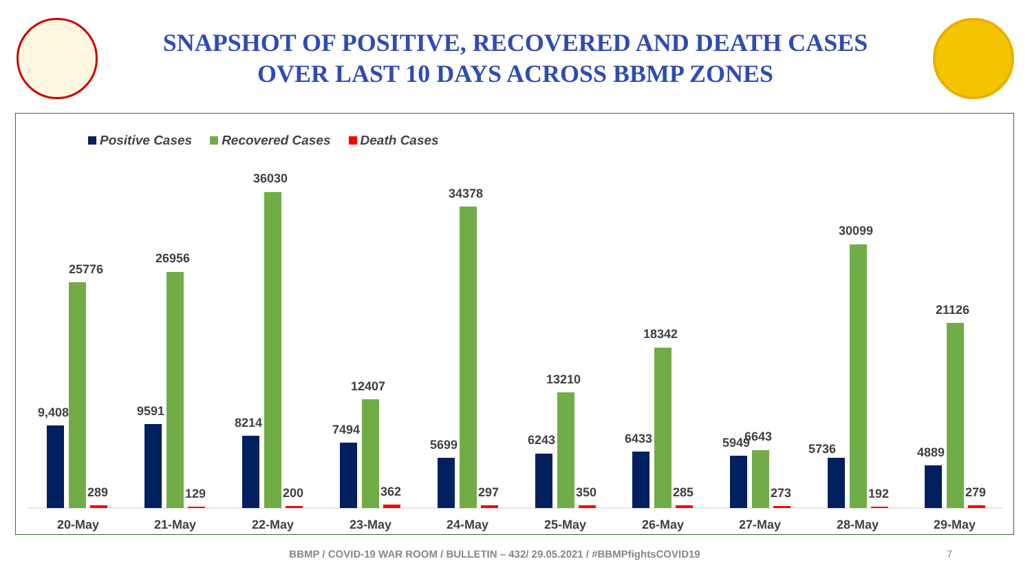SNAPSHOT OF POSITIVE, RECOVERED AND DEATH CASES
OVER LAST 10 DAYS ACROSS BBMP ZONES
Positive Cases Recovered Cases Death Cases
9,408
25776
289
20-May
9591
26956
129
21-May
8214
36030
200
22-May
7494
12407
362
23-May
5699
34378
297
24-May
6243
13210
350
25-May
6433
18342
285
26-May
5949
6643
273
27-May
5736
30099
192
28-May
4889
21126
279
29-May
BBMP / COVID-19 WAR ROOM / BULLETIN – 432/ 29.05.2021 / #BBMPfightsCOVID19 7